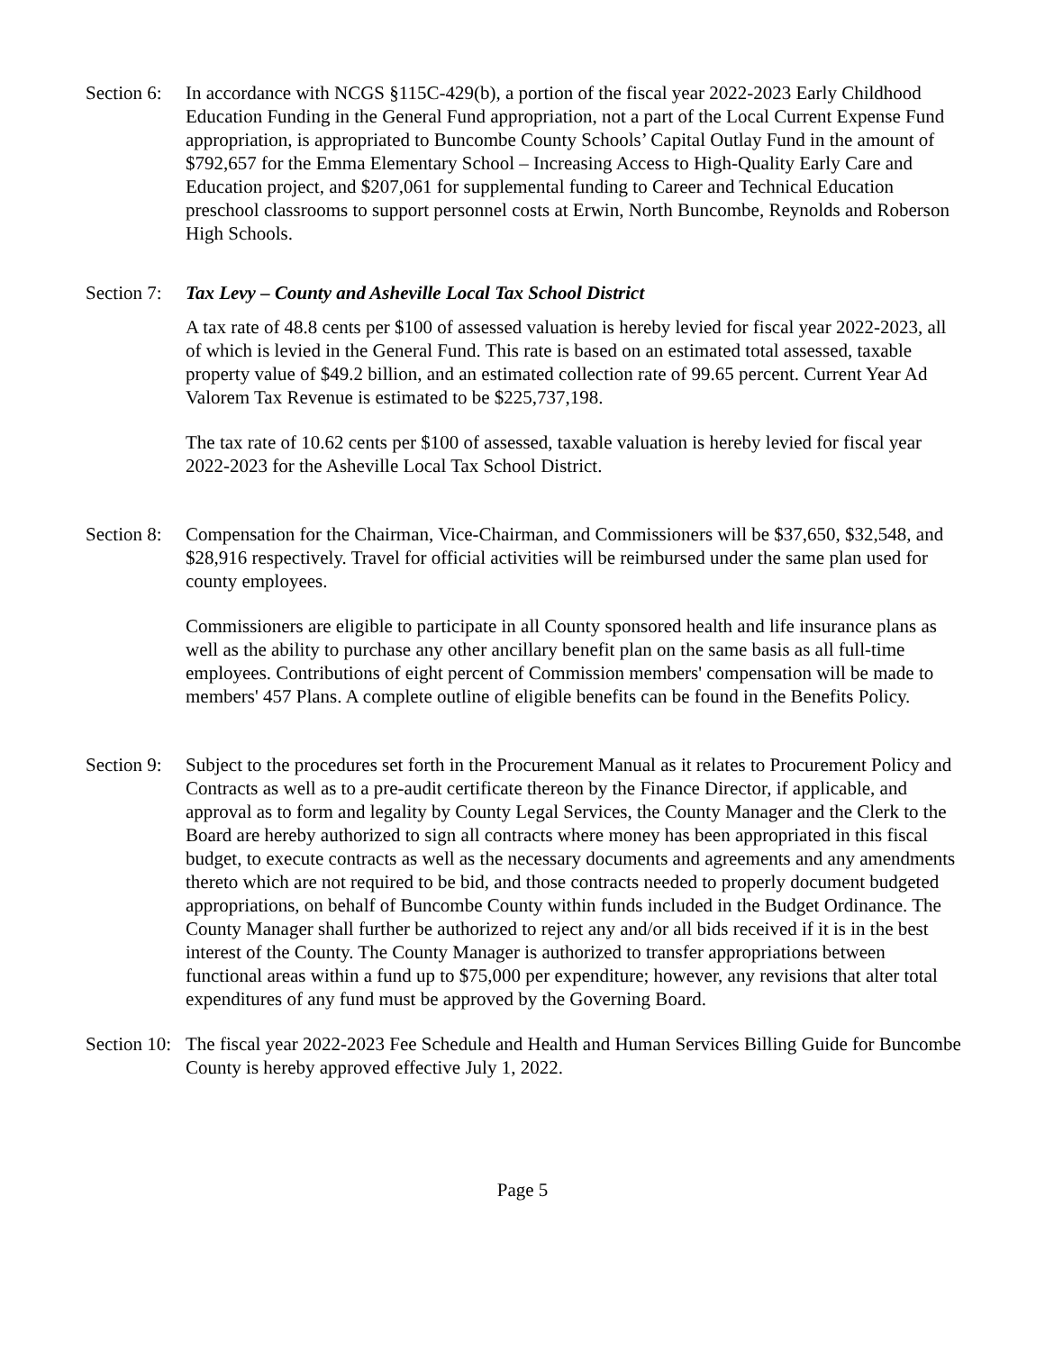Section 6:
In accordance with NCGS §115C-429(b), a portion of the fiscal year 2022-2023 Early Childhood Education Funding in the General Fund appropriation, not a part of the Local Current Expense Fund appropriation, is appropriated to Buncombe County Schools’ Capital Outlay Fund in the amount of $792,657 for the Emma Elementary School – Increasing Access to High-Quality Early Care and Education project, and $207,061 for supplemental funding to Career and Technical Education preschool classrooms to support personnel costs at Erwin, North Buncombe, Reynolds and Roberson High Schools.
Section 7:
Tax Levy – County and Asheville Local Tax School District
A tax rate of 48.8 cents per $100 of assessed valuation is hereby levied for fiscal year 2022-2023, all of which is levied in the General Fund. This rate is based on an estimated total assessed, taxable property value of $49.2 billion, and an estimated collection rate of 99.65 percent. Current Year Ad Valorem Tax Revenue is estimated to be $225,737,198.
The tax rate of 10.62 cents per $100 of assessed, taxable valuation is hereby levied for fiscal year 2022-2023 for the Asheville Local Tax School District.
Section 8:
Compensation for the Chairman, Vice-Chairman, and Commissioners will be $37,650, $32,548, and $28,916 respectively. Travel for official activities will be reimbursed under the same plan used for county employees.
Commissioners are eligible to participate in all County sponsored health and life insurance plans as well as the ability to purchase any other ancillary benefit plan on the same basis as all full-time employees. Contributions of eight percent of Commission members' compensation will be made to members' 457 Plans. A complete outline of eligible benefits can be found in the Benefits Policy.
Section 9:
Subject to the procedures set forth in the Procurement Manual as it relates to Procurement Policy and Contracts as well as to a pre-audit certificate thereon by the Finance Director, if applicable, and approval as to form and legality by County Legal Services, the County Manager and the Clerk to the Board are hereby authorized to sign all contracts where money has been appropriated in this fiscal budget, to execute contracts as well as the necessary documents and agreements and any amendments thereto which are not required to be bid, and those contracts needed to properly document budgeted appropriations, on behalf of Buncombe County within funds included in the Budget Ordinance. The County Manager shall further be authorized to reject any and/or all bids received if it is in the best interest of the County. The County Manager is authorized to transfer appropriations between functional areas within a fund up to $75,000 per expenditure; however, any revisions that alter total expenditures of any fund must be approved by the Governing Board.
Section 10:
The fiscal year 2022-2023 Fee Schedule and Health and Human Services Billing Guide for Buncombe County is hereby approved effective July 1, 2022.
Page 5